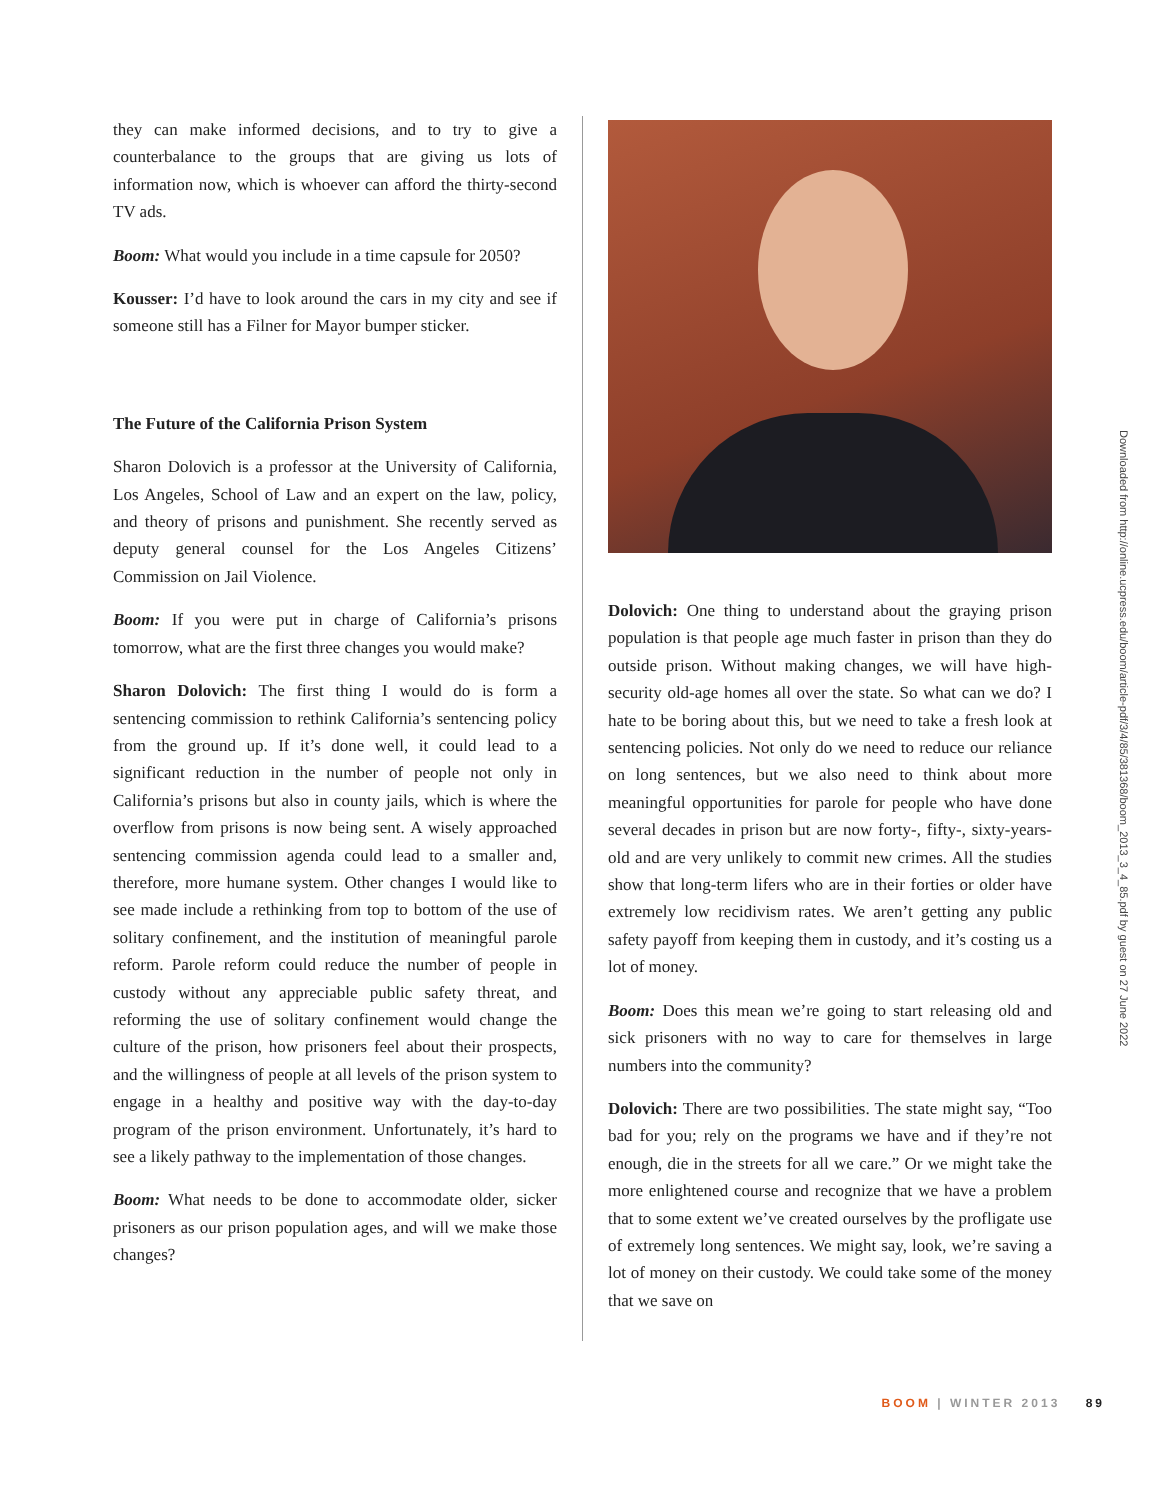they can make informed decisions, and to try to give a counterbalance to the groups that are giving us lots of information now, which is whoever can afford the thirty-second TV ads.
Boom: What would you include in a time capsule for 2050?
Kousser: I’d have to look around the cars in my city and see if someone still has a Filner for Mayor bumper sticker.
The Future of the California Prison System
Sharon Dolovich is a professor at the University of California, Los Angeles, School of Law and an expert on the law, policy, and theory of prisons and punishment. She recently served as deputy general counsel for the Los Angeles Citizens’ Commission on Jail Violence.
Boom: If you were put in charge of California’s prisons tomorrow, what are the first three changes you would make?
Sharon Dolovich: The first thing I would do is form a sentencing commission to rethink California’s sentencing policy from the ground up. If it’s done well, it could lead to a significant reduction in the number of people not only in California’s prisons but also in county jails, which is where the overflow from prisons is now being sent. A wisely approached sentencing commission agenda could lead to a smaller and, therefore, more humane system. Other changes I would like to see made include a rethinking from top to bottom of the use of solitary confinement, and the institution of meaningful parole reform. Parole reform could reduce the number of people in custody without any appreciable public safety threat, and reforming the use of solitary confinement would change the culture of the prison, how prisoners feel about their prospects, and the willingness of people at all levels of the prison system to engage in a healthy and positive way with the day-to-day program of the prison environment. Unfortunately, it’s hard to see a likely pathway to the implementation of those changes.
Boom: What needs to be done to accommodate older, sicker prisoners as our prison population ages, and will we make those changes?
Dolovich: One thing to understand about the graying prison population is that people age much faster in prison than they do outside prison. Without making changes, we will have high-security old-age homes all over the state. So what can we do? I hate to be boring about this, but we need to take a fresh look at sentencing policies. Not only do we need to reduce our reliance on long sentences, but we also need to think about more meaningful opportunities for parole for people who have done several decades in prison but are now forty-, fifty-, sixty-years-old and are very unlikely to commit new crimes. All the studies show that long-term lifers who are in their forties or older have extremely low recidivism rates. We aren’t getting any public safety payoff from keeping them in custody, and it’s costing us a lot of money.
Boom: Does this mean we’re going to start releasing old and sick prisoners with no way to care for themselves in large numbers into the community?
Dolovich: There are two possibilities. The state might say, “Too bad for you; rely on the programs we have and if they’re not enough, die in the streets for all we care.” Or we might take the more enlightened course and recognize that we have a problem that to some extent we’ve created ourselves by the profligate use of extremely long sentences. We might say, look, we’re saving a lot of money on their custody. We could take some of the money that we save on
Downloaded from http://online.ucpress.edu/boom/article-pdf/3/4/85/381368/boom_2013_3_4_85.pdf by guest on 27 June 2022
BOOM | WINTER 2013 89